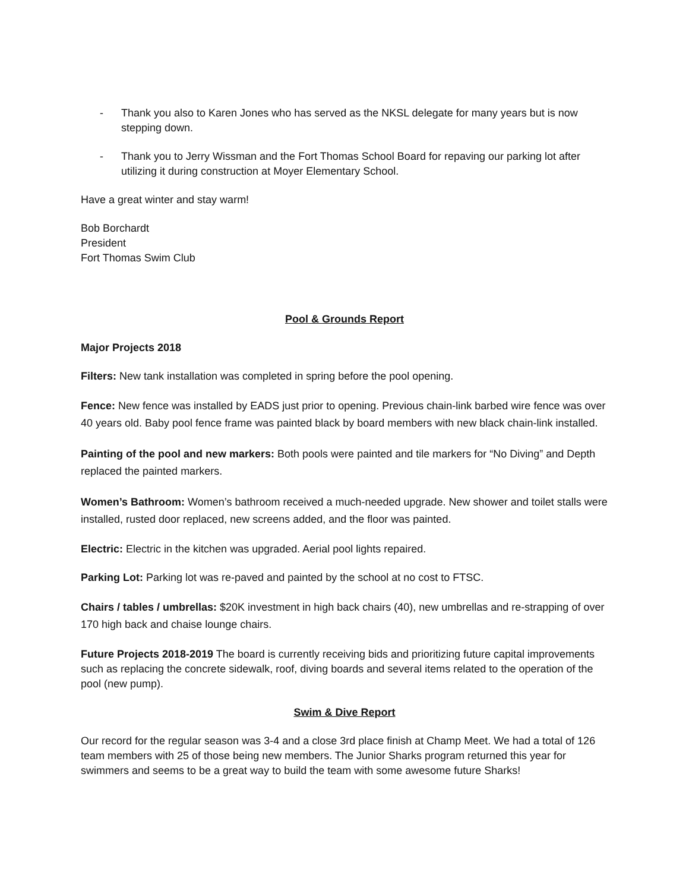- Thank you also to Karen Jones who has served as the NKSL delegate for many years but is now stepping down.
- Thank you to Jerry Wissman and the Fort Thomas School Board for repaving our parking lot after utilizing it during construction at Moyer Elementary School.
Have a great winter and stay warm!
Bob Borchardt
President
Fort Thomas Swim Club
Pool & Grounds Report
Major Projects 2018
Filters: New tank installation was completed in spring before the pool opening.
Fence: New fence was installed by EADS just prior to opening. Previous chain-link barbed wire fence was over 40 years old. Baby pool fence frame was painted black by board members with new black chain-link installed.
Painting of the pool and new markers: Both pools were painted and tile markers for “No Diving” and Depth replaced the painted markers.
Women’s Bathroom: Women’s bathroom received a much-needed upgrade. New shower and toilet stalls were installed, rusted door replaced, new screens added, and the floor was painted.
Electric: Electric in the kitchen was upgraded. Aerial pool lights repaired.
Parking Lot: Parking lot was re-paved and painted by the school at no cost to FTSC.
Chairs / tables / umbrellas: $20K investment in high back chairs (40), new umbrellas and re-strapping of over 170 high back and chaise lounge chairs.
Future Projects 2018-2019 The board is currently receiving bids and prioritizing future capital improvements such as replacing the concrete sidewalk, roof, diving boards and several items related to the operation of the pool (new pump).
Swim & Dive Report
Our record for the regular season was 3-4 and a close 3rd place finish at Champ Meet. We had a total of 126 team members with 25 of those being new members. The Junior Sharks program returned this year for swimmers and seems to be a great way to build the team with some awesome future Sharks!